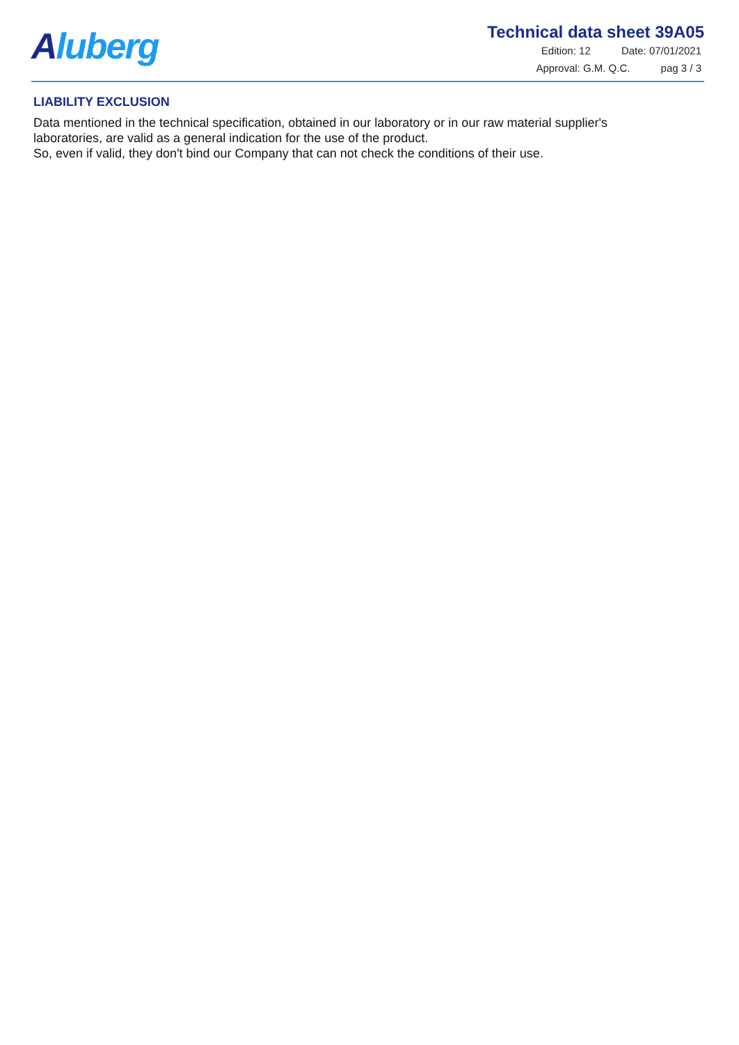Aluberg
Technical data sheet 39A05
Edition: 12 Date: 07/01/2021
Approval: G.M. Q.C. pag 3 / 3
LIABILITY EXCLUSION
Data mentioned in the technical specification, obtained in our laboratory or in our raw material supplier's laboratories, are valid as a general indication for the use of the product.
So, even if valid, they don't bind our Company that can not check the conditions of their use.